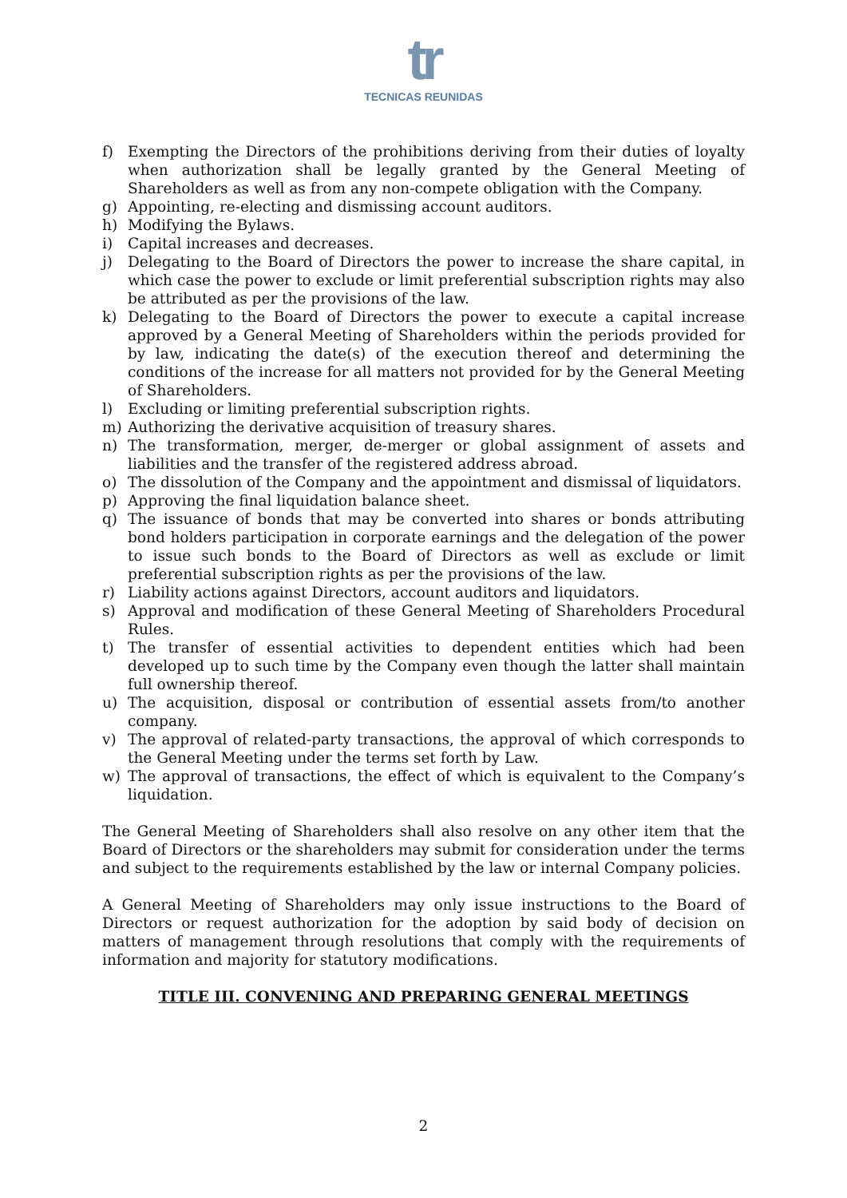tr
TECNICAS REUNIDAS
f) Exempting the Directors of the prohibitions deriving from their duties of loyalty when authorization shall be legally granted by the General Meeting of Shareholders as well as from any non-compete obligation with the Company.
g) Appointing, re-electing and dismissing account auditors.
h) Modifying the Bylaws.
i) Capital increases and decreases.
j) Delegating to the Board of Directors the power to increase the share capital, in which case the power to exclude or limit preferential subscription rights may also be attributed as per the provisions of the law.
k) Delegating to the Board of Directors the power to execute a capital increase approved by a General Meeting of Shareholders within the periods provided for by law, indicating the date(s) of the execution thereof and determining the conditions of the increase for all matters not provided for by the General Meeting of Shareholders.
l) Excluding or limiting preferential subscription rights.
m) Authorizing the derivative acquisition of treasury shares.
n) The transformation, merger, de-merger or global assignment of assets and liabilities and the transfer of the registered address abroad.
o) The dissolution of the Company and the appointment and dismissal of liquidators.
p) Approving the final liquidation balance sheet.
q) The issuance of bonds that may be converted into shares or bonds attributing bond holders participation in corporate earnings and the delegation of the power to issue such bonds to the Board of Directors as well as exclude or limit preferential subscription rights as per the provisions of the law.
r) Liability actions against Directors, account auditors and liquidators.
s) Approval and modification of these General Meeting of Shareholders Procedural Rules.
t) The transfer of essential activities to dependent entities which had been developed up to such time by the Company even though the latter shall maintain full ownership thereof.
u) The acquisition, disposal or contribution of essential assets from/to another company.
v) The approval of related-party transactions, the approval of which corresponds to the General Meeting under the terms set forth by Law.
w) The approval of transactions, the effect of which is equivalent to the Company’s liquidation.
The General Meeting of Shareholders shall also resolve on any other item that the Board of Directors or the shareholders may submit for consideration under the terms and subject to the requirements established by the law or internal Company policies.
A General Meeting of Shareholders may only issue instructions to the Board of Directors or request authorization for the adoption by said body of decision on matters of management through resolutions that comply with the requirements of information and majority for statutory modifications.
TITLE III. CONVENING AND PREPARING GENERAL MEETINGS
2